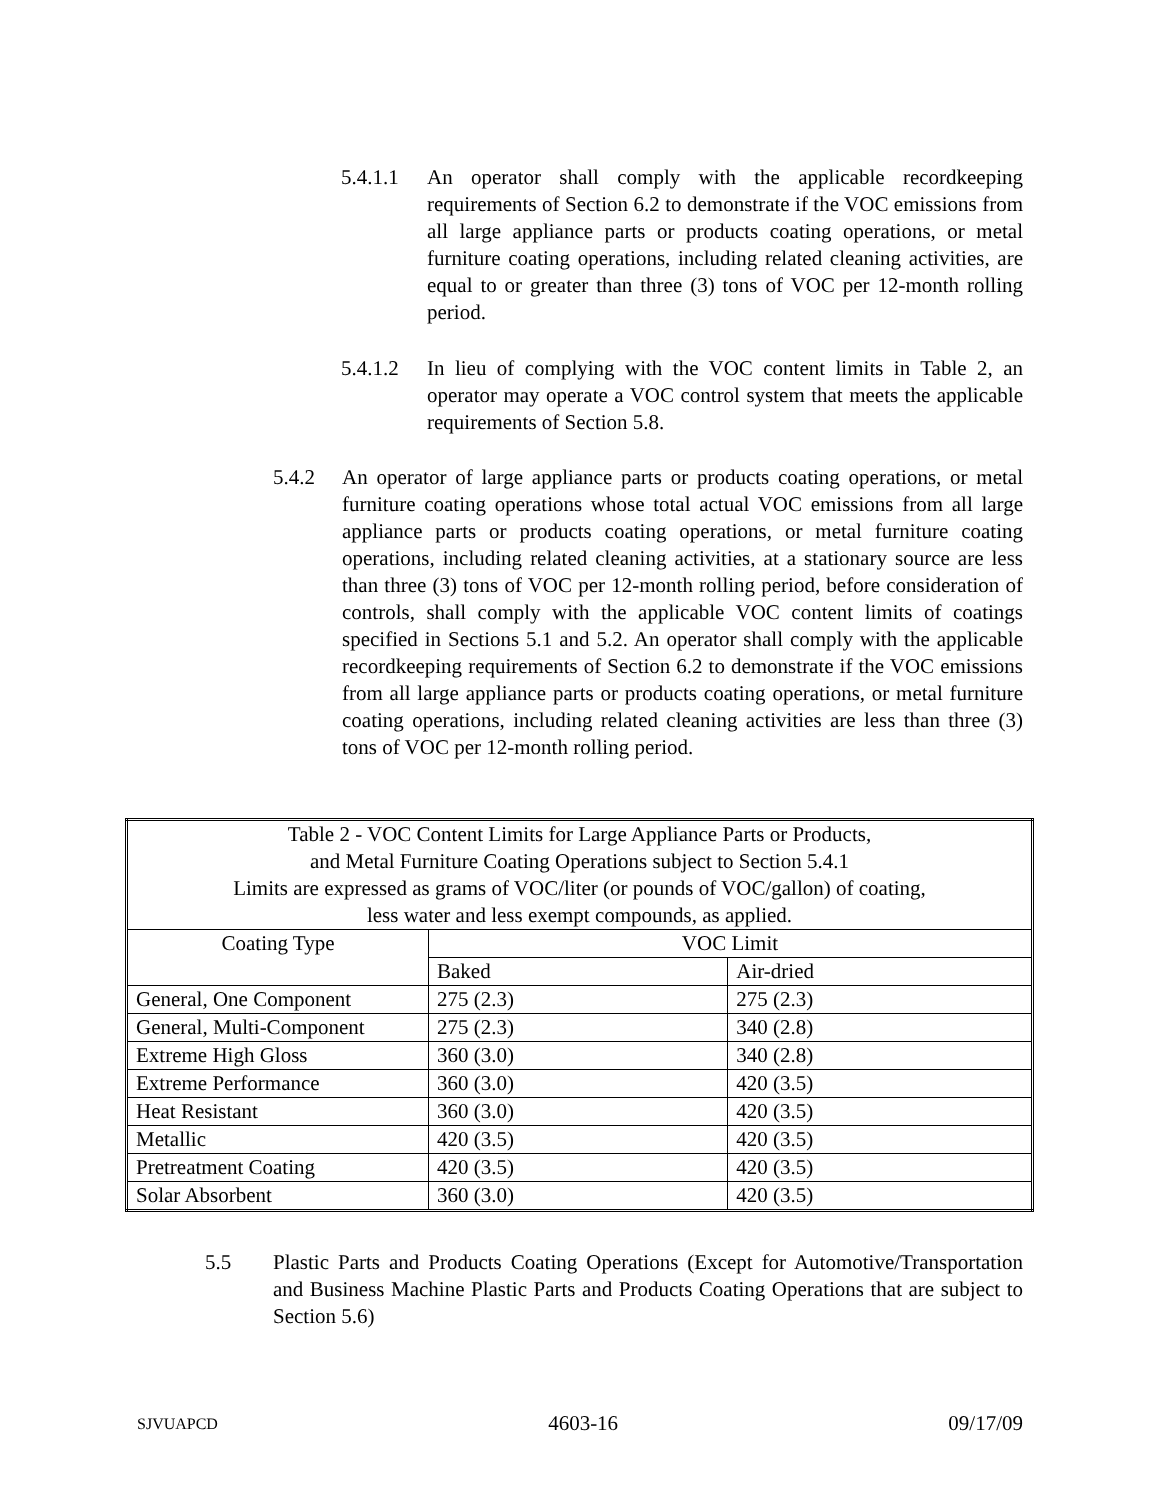5.4.1.1 An operator shall comply with the applicable recordkeeping requirements of Section 6.2 to demonstrate if the VOC emissions from all large appliance parts or products coating operations, or metal furniture coating operations, including related cleaning activities, are equal to or greater than three (3) tons of VOC per 12-month rolling period.
5.4.1.2 In lieu of complying with the VOC content limits in Table 2, an operator may operate a VOC control system that meets the applicable requirements of Section 5.8.
5.4.2 An operator of large appliance parts or products coating operations, or metal furniture coating operations whose total actual VOC emissions from all large appliance parts or products coating operations, or metal furniture coating operations, including related cleaning activities, at a stationary source are less than three (3) tons of VOC per 12-month rolling period, before consideration of controls, shall comply with the applicable VOC content limits of coatings specified in Sections 5.1 and 5.2. An operator shall comply with the applicable recordkeeping requirements of Section 6.2 to demonstrate if the VOC emissions from all large appliance parts or products coating operations, or metal furniture coating operations, including related cleaning activities are less than three (3) tons of VOC per 12-month rolling period.
| Table 2 - VOC Content Limits for Large Appliance Parts or Products, and Metal Furniture Coating Operations subject to Section 5.4.1 Limits are expressed as grams of VOC/liter (or pounds of VOC/gallon) of coating, less water and less exempt compounds, as applied. | | |
| --- | --- | --- |
| Coating Type | VOC Limit | |
| | Baked | Air-dried |
| General, One Component | 275 (2.3) | 275 (2.3) |
| General, Multi-Component | 275 (2.3) | 340 (2.8) |
| Extreme High Gloss | 360 (3.0) | 340 (2.8) |
| Extreme Performance | 360 (3.0) | 420 (3.5) |
| Heat Resistant | 360 (3.0) | 420 (3.5) |
| Metallic | 420 (3.5) | 420 (3.5) |
| Pretreatment Coating | 420 (3.5) | 420 (3.5) |
| Solar Absorbent | 360 (3.0) | 420 (3.5) |
5.5 Plastic Parts and Products Coating Operations (Except for Automotive/Transportation and Business Machine Plastic Parts and Products Coating Operations that are subject to Section 5.6)
SJVUAPCD 4603-16 09/17/09